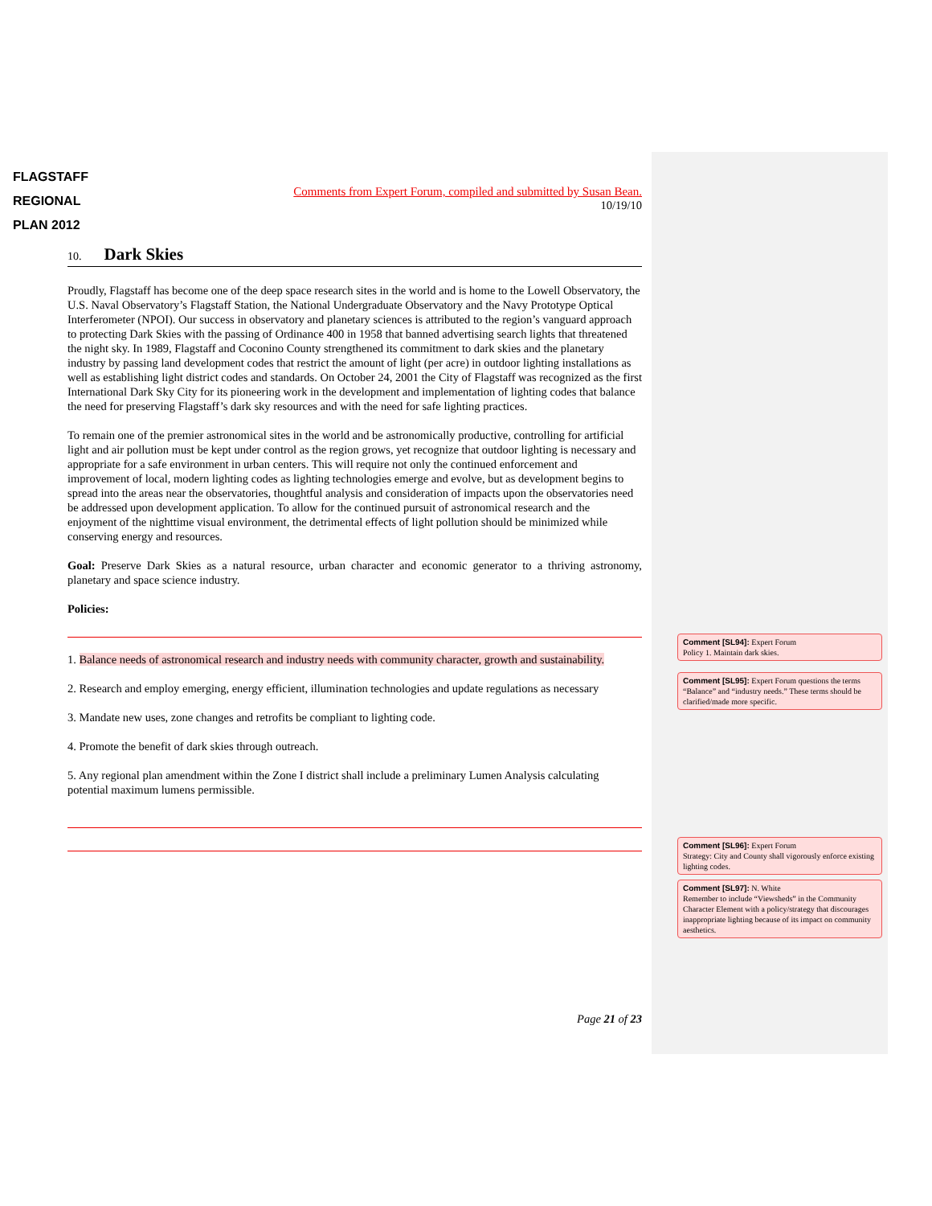FLAGSTAFF
REGIONAL
PLAN 2012
Comments from Expert Forum, compiled and submitted by Susan Bean.
10/19/10
10. Dark Skies
Proudly, Flagstaff has become one of the deep space research sites in the world and is home to the Lowell Observatory, the U.S. Naval Observatory’s Flagstaff Station, the National Undergraduate Observatory and the Navy Prototype Optical Interferometer (NPOI). Our success in observatory and planetary sciences is attributed to the region’s vanguard approach to protecting Dark Skies with the passing of Ordinance 400 in 1958 that banned advertising search lights that threatened the night sky. In 1989, Flagstaff and Coconino County strengthened its commitment to dark skies and the planetary industry by passing land development codes that restrict the amount of light (per acre) in outdoor lighting installations as well as establishing light district codes and standards. On October 24, 2001 the City of Flagstaff was recognized as the first International Dark Sky City for its pioneering work in the development and implementation of lighting codes that balance the need for preserving Flagstaff’s dark sky resources and with the need for safe lighting practices.
To remain one of the premier astronomical sites in the world and be astronomically productive, controlling for artificial light and air pollution must be kept under control as the region grows, yet recognize that outdoor lighting is necessary and appropriate for a safe environment in urban centers. This will require not only the continued enforcement and improvement of local, modern lighting codes as lighting technologies emerge and evolve, but as development begins to spread into the areas near the observatories, thoughtful analysis and consideration of impacts upon the observatories need be addressed upon development application. To allow for the continued pursuit of astronomical research and the enjoyment of the nighttime visual environment, the detrimental effects of light pollution should be minimized while conserving energy and resources.
Goal: Preserve Dark Skies as a natural resource, urban character and economic generator to a thriving astronomy, planetary and space science industry.
Policies:
1. Balance needs of astronomical research and industry needs with community character, growth and sustainability.
2. Research and employ emerging, energy efficient, illumination technologies and update regulations as necessary
3. Mandate new uses, zone changes and retrofits be compliant to lighting code.
4. Promote the benefit of dark skies through outreach.
5. Any regional plan amendment within the Zone I district shall include a preliminary Lumen Analysis calculating potential maximum lumens permissible.
Page 21 of 23
Comment [SL94]: Expert Forum
Policy 1. Maintain dark skies.
Comment [SL95]: Expert Forum questions the terms “Balance” and “industry needs.” These terms should be clarified/made more specific.
Comment [SL96]: Expert Forum
Strategy: City and County shall vigorously enforce existing lighting codes.
Comment [SL97]: N. White
Remember to include “Viewsheds” in the Community Character Element with a policy/strategy that discourages inappropriate lighting because of its impact on community aesthetics.